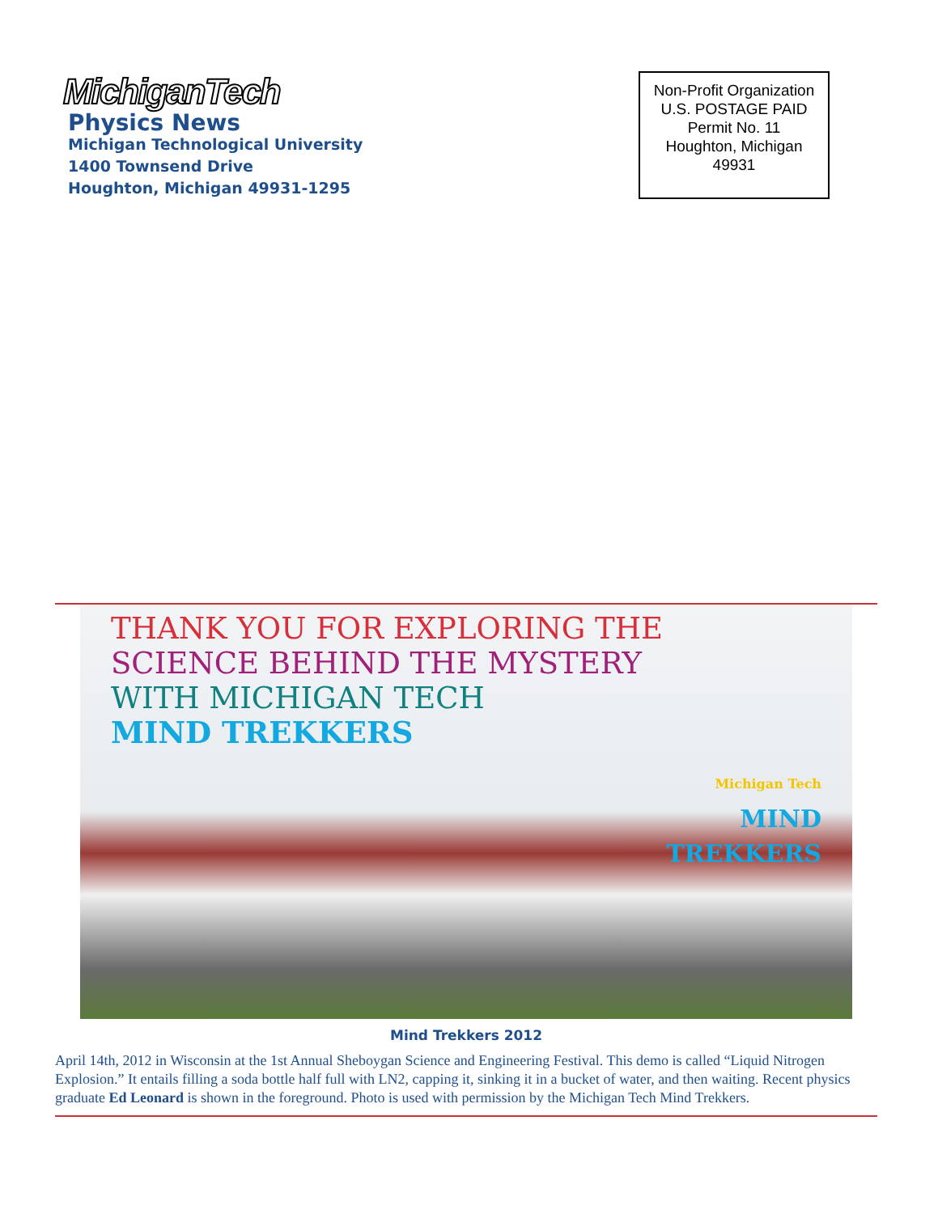MichiganTech
Physics News
Michigan Technological University
1400 Townsend Drive
Houghton, Michigan 49931-1295
Non-Profit Organization
U.S. POSTAGE PAID
Permit No. 11
Houghton, Michigan
49931
THANK YOU FOR EXPLORING THE
SCIENCE BEHIND THE MYSTERY
WITH MICHIGAN TECH
MIND TREKKERS
Michigan Tech
MIND
TREKKERS
Mind Trekkers 2012
April 14th, 2012 in Wisconsin at the 1st Annual Sheboygan Science and Engineering Festival. This demo is called “Liquid Nitrogen Explosion.” It entails filling a soda bottle half full with LN2, capping it, sinking it in a bucket of water, and then waiting. Recent physics graduate Ed Leonard is shown in the foreground. Photo is used with permission by the Michigan Tech Mind Trekkers.